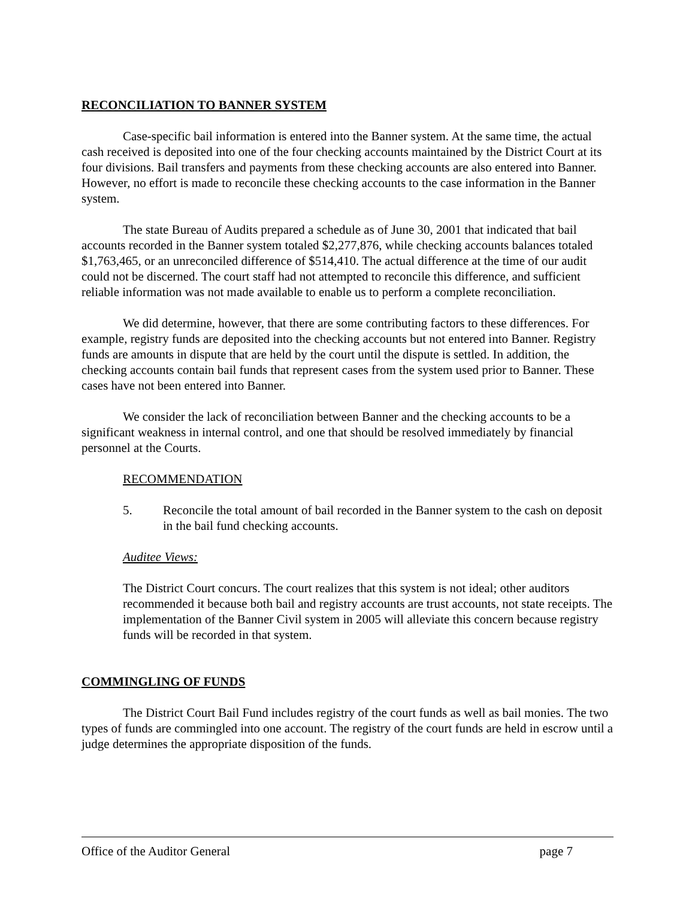RECONCILIATION TO BANNER SYSTEM
Case-specific bail information is entered into the Banner system. At the same time, the actual cash received is deposited into one of the four checking accounts maintained by the District Court at its four divisions. Bail transfers and payments from these checking accounts are also entered into Banner. However, no effort is made to reconcile these checking accounts to the case information in the Banner system.
The state Bureau of Audits prepared a schedule as of June 30, 2001 that indicated that bail accounts recorded in the Banner system totaled $2,277,876, while checking accounts balances totaled $1,763,465, or an unreconciled difference of $514,410. The actual difference at the time of our audit could not be discerned. The court staff had not attempted to reconcile this difference, and sufficient reliable information was not made available to enable us to perform a complete reconciliation.
We did determine, however, that there are some contributing factors to these differences. For example, registry funds are deposited into the checking accounts but not entered into Banner. Registry funds are amounts in dispute that are held by the court until the dispute is settled. In addition, the checking accounts contain bail funds that represent cases from the system used prior to Banner. These cases have not been entered into Banner.
We consider the lack of reconciliation between Banner and the checking accounts to be a significant weakness in internal control, and one that should be resolved immediately by financial personnel at the Courts.
RECOMMENDATION
5. Reconcile the total amount of bail recorded in the Banner system to the cash on deposit in the bail fund checking accounts.
Auditee Views:
The District Court concurs. The court realizes that this system is not ideal; other auditors recommended it because both bail and registry accounts are trust accounts, not state receipts. The implementation of the Banner Civil system in 2005 will alleviate this concern because registry funds will be recorded in that system.
COMMINGLING OF FUNDS
The District Court Bail Fund includes registry of the court funds as well as bail monies. The two types of funds are commingled into one account. The registry of the court funds are held in escrow until a judge determines the appropriate disposition of the funds.
Office of the Auditor General page 7